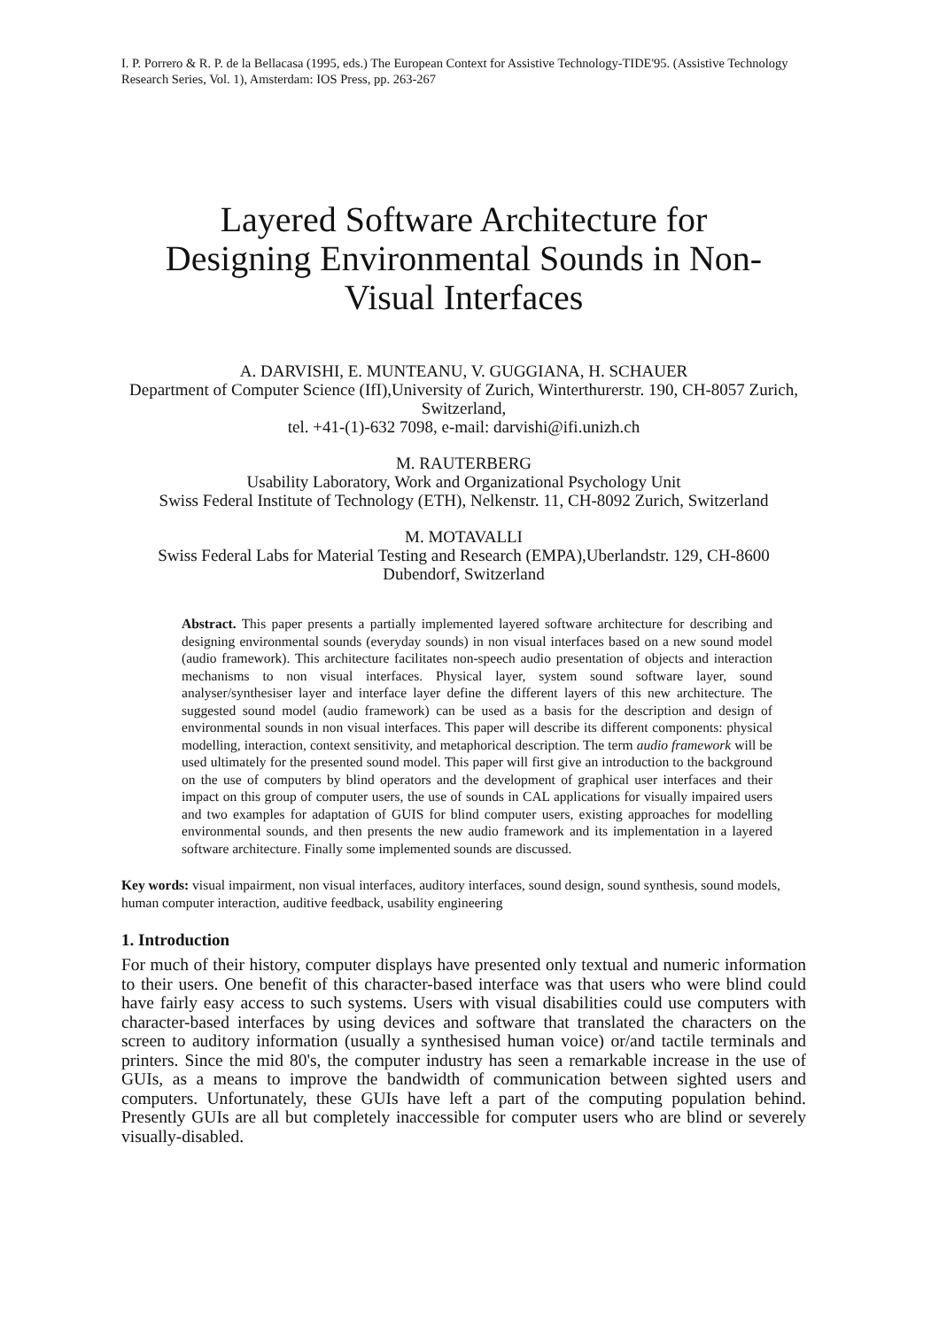I. P. Porrero & R. P. de la Bellacasa (1995, eds.) The European Context for Assistive Technology-TIDE'95. (Assistive Technology Research Series, Vol. 1), Amsterdam: IOS Press, pp. 263-267
Layered Software Architecture for Designing Environmental Sounds in Non-Visual Interfaces
A. DARVISHI, E. MUNTEANU, V. GUGGIANA, H. SCHAUER
Department of Computer Science (IfI),University of Zurich, Winterthurerstr. 190, CH-8057 Zurich, Switzerland,
tel. +41-(1)-632 7098, e-mail: darvishi@ifi.unizh.ch
M. RAUTERBERG
Usability Laboratory, Work and Organizational Psychology Unit
Swiss Federal Institute of Technology (ETH), Nelkenstr. 11, CH-8092 Zurich, Switzerland
M. MOTAVALLI
Swiss Federal Labs for Material Testing and Research (EMPA),Uberlandstr. 129, CH-8600 Dubendorf, Switzerland
Abstract. This paper presents a partially implemented layered software architecture for describing and designing environmental sounds (everyday sounds) in non visual interfaces based on a new sound model (audio framework). This architecture facilitates non-speech audio presentation of objects and interaction mechanisms to non visual interfaces. Physical layer, system sound software layer, sound analyser/synthesiser layer and interface layer define the different layers of this new architecture. The suggested sound model (audio framework) can be used as a basis for the description and design of environmental sounds in non visual interfaces. This paper will describe its different components: physical modelling, interaction, context sensitivity, and metaphorical description. The term audio framework will be used ultimately for the presented sound model. This paper will first give an introduction to the background on the use of computers by blind operators and the development of graphical user interfaces and their impact on this group of computer users, the use of sounds in CAL applications for visually impaired users and two examples for adaptation of GUIS for blind computer users, existing approaches for modelling environmental sounds, and then presents the new audio framework and its implementation in a layered software architecture. Finally some implemented sounds are discussed.
Key words: visual impairment, non visual interfaces, auditory interfaces, sound design, sound synthesis, sound models, human computer interaction, auditive feedback, usability engineering
1. Introduction
For much of their history, computer displays have presented only textual and numeric information to their users. One benefit of this character-based interface was that users who were blind could have fairly easy access to such systems. Users with visual disabilities could use computers with character-based interfaces by using devices and software that translated the characters on the screen to auditory information (usually a synthesised human voice) or/and tactile terminals and printers. Since the mid 80's, the computer industry has seen a remarkable increase in the use of GUIs, as a means to improve the bandwidth of communication between sighted users and computers. Unfortunately, these GUIs have left a part of the computing population behind. Presently GUIs are all but completely inaccessible for computer users who are blind or severely visually-disabled.